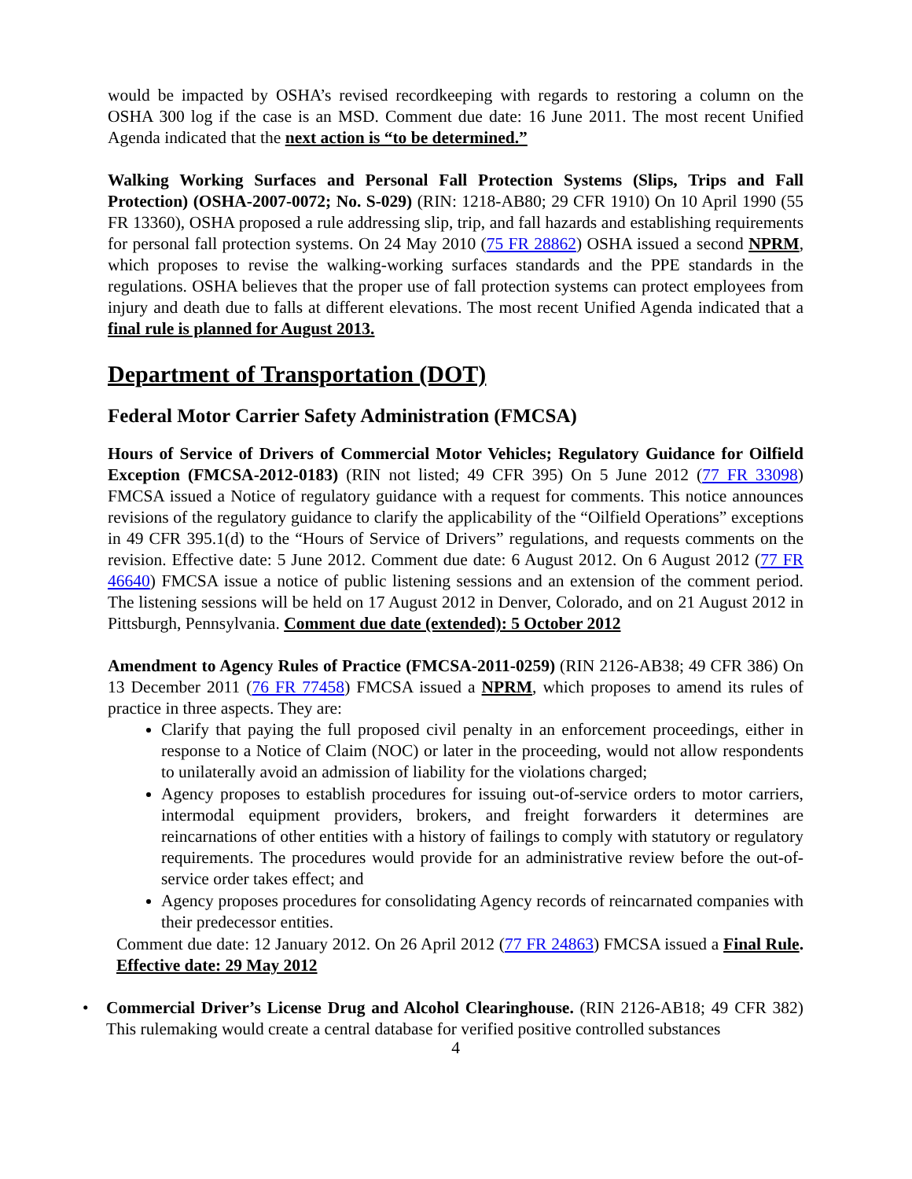would be impacted by OSHA’s revised recordkeeping with regards to restoring a column on the OSHA 300 log if the case is an MSD. Comment due date: 16 June 2011. The most recent Unified Agenda indicated that the next action is “to be determined.”
Walking Working Surfaces and Personal Fall Protection Systems (Slips, Trips and Fall Protection) (OSHA-2007-0072; No. S-029) (RIN: 1218-AB80; 29 CFR 1910) On 10 April 1990 (55 FR 13360), OSHA proposed a rule addressing slip, trip, and fall hazards and establishing requirements for personal fall protection systems. On 24 May 2010 (75 FR 28862) OSHA issued a second NPRM, which proposes to revise the walking-working surfaces standards and the PPE standards in the regulations. OSHA believes that the proper use of fall protection systems can protect employees from injury and death due to falls at different elevations. The most recent Unified Agenda indicated that a final rule is planned for August 2013.
Department of Transportation (DOT)
Federal Motor Carrier Safety Administration (FMCSA)
Hours of Service of Drivers of Commercial Motor Vehicles; Regulatory Guidance for Oilfield Exception (FMCSA-2012-0183) (RIN not listed; 49 CFR 395) On 5 June 2012 (77 FR 33098) FMCSA issued a Notice of regulatory guidance with a request for comments. This notice announces revisions of the regulatory guidance to clarify the applicability of the “Oilfield Operations” exceptions in 49 CFR 395.1(d) to the “Hours of Service of Drivers” regulations, and requests comments on the revision. Effective date: 5 June 2012. Comment due date: 6 August 2012. On 6 August 2012 (77 FR 46640) FMCSA issue a notice of public listening sessions and an extension of the comment period. The listening sessions will be held on 17 August 2012 in Denver, Colorado, and on 21 August 2012 in Pittsburgh, Pennsylvania. Comment due date (extended): 5 October 2012
Amendment to Agency Rules of Practice (FMCSA-2011-0259) (RIN 2126-AB38; 49 CFR 386) On 13 December 2011 (76 FR 77458) FMCSA issued a NPRM, which proposes to amend its rules of practice in three aspects. They are:
Clarify that paying the full proposed civil penalty in an enforcement proceedings, either in response to a Notice of Claim (NOC) or later in the proceeding, would not allow respondents to unilaterally avoid an admission of liability for the violations charged;
Agency proposes to establish procedures for issuing out-of-service orders to motor carriers, intermodal equipment providers, brokers, and freight forwarders it determines are reincarnations of other entities with a history of failings to comply with statutory or regulatory requirements. The procedures would provide for an administrative review before the out-of-service order takes effect; and
Agency proposes procedures for consolidating Agency records of reincarnated companies with their predecessor entities.
Comment due date: 12 January 2012. On 26 April 2012 (77 FR 24863) FMCSA issued a Final Rule. Effective date: 29 May 2012
• Commercial Driver’s License Drug and Alcohol Clearinghouse. (RIN 2126-AB18; 49 CFR 382) This rulemaking would create a central database for verified positive controlled substances
4